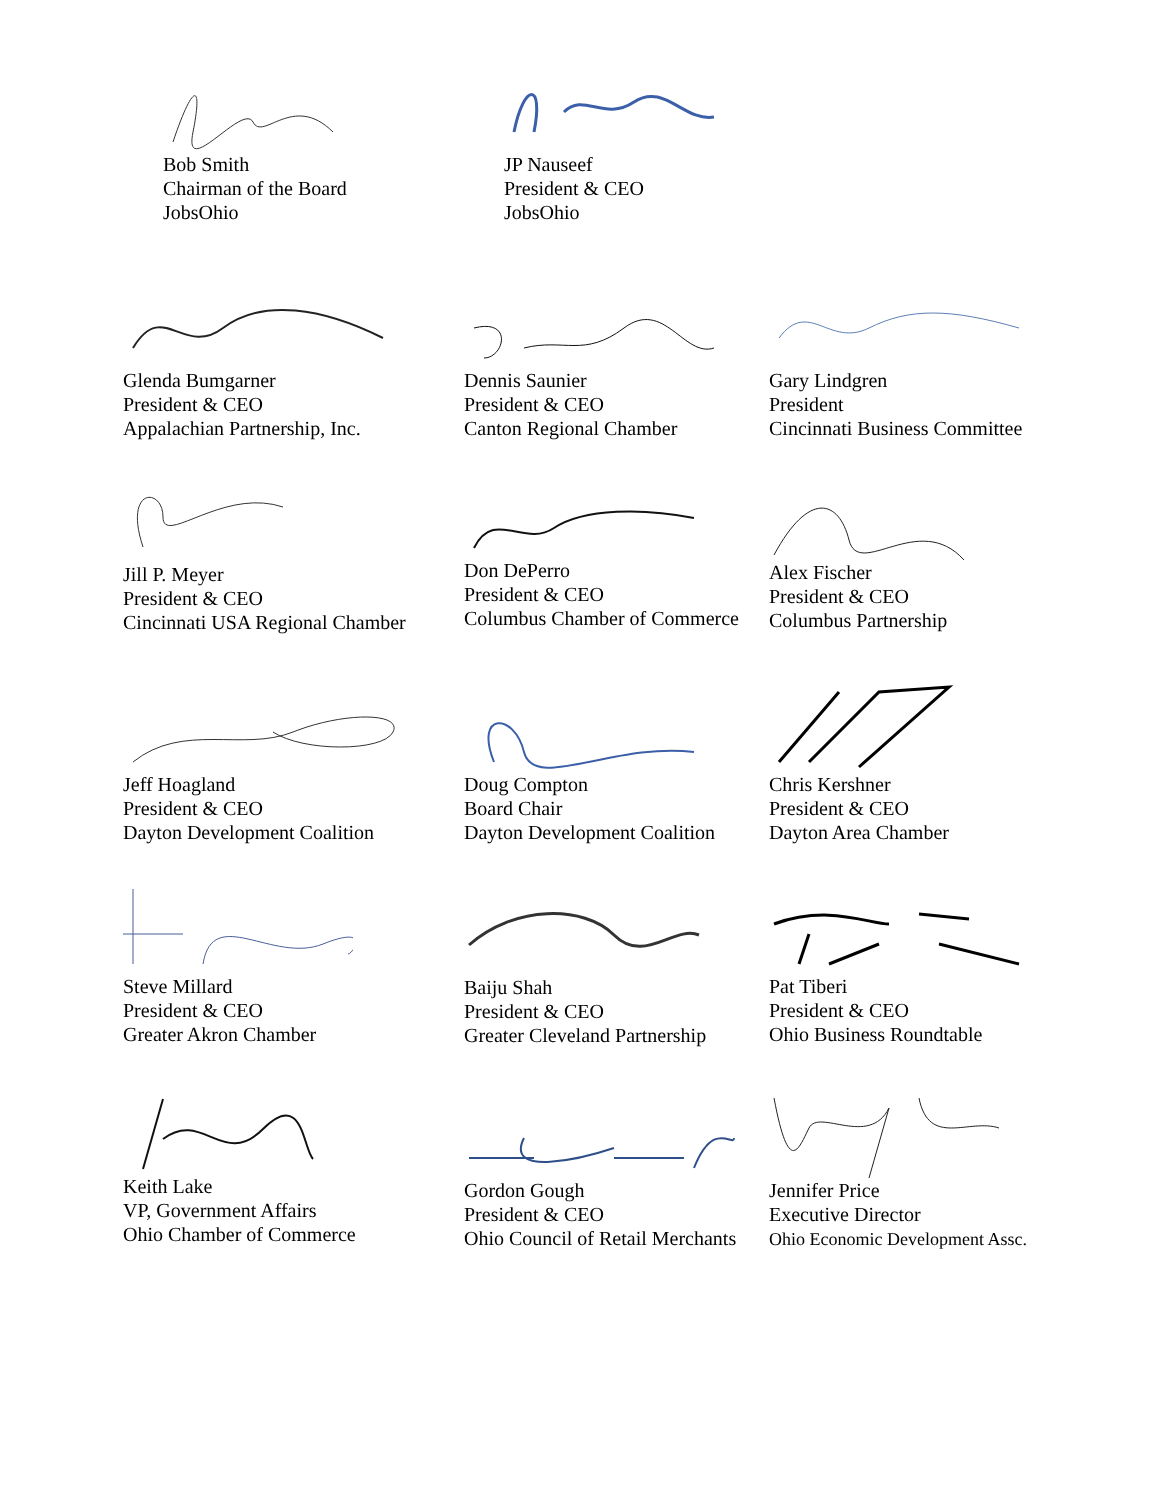Bob Smith
Chairman of the Board
JobsOhio
JP Nauseef
President & CEO
JobsOhio
Glenda Bumgarner
President & CEO
Appalachian Partnership, Inc.
Dennis Saunier
President & CEO
Canton Regional Chamber
Gary Lindgren
President
Cincinnati Business Committee
Jill P. Meyer
President & CEO
Cincinnati USA Regional Chamber
Don DePerro
President & CEO
Columbus Chamber of Commerce
Alex Fischer
President & CEO
Columbus Partnership
Jeff Hoagland
President & CEO
Dayton Development Coalition
Doug Compton
Board Chair
Dayton Development Coalition
Chris Kershner
President & CEO
Dayton Area Chamber
Steve Millard
President & CEO
Greater Akron Chamber
Baiju Shah
President & CEO
Greater Cleveland Partnership
Pat Tiberi
President & CEO
Ohio Business Roundtable
Keith Lake
VP, Government Affairs
Ohio Chamber of Commerce
Gordon Gough
President & CEO
Ohio Council of Retail Merchants
Jennifer Price
Executive Director
Ohio Economic Development Assc.